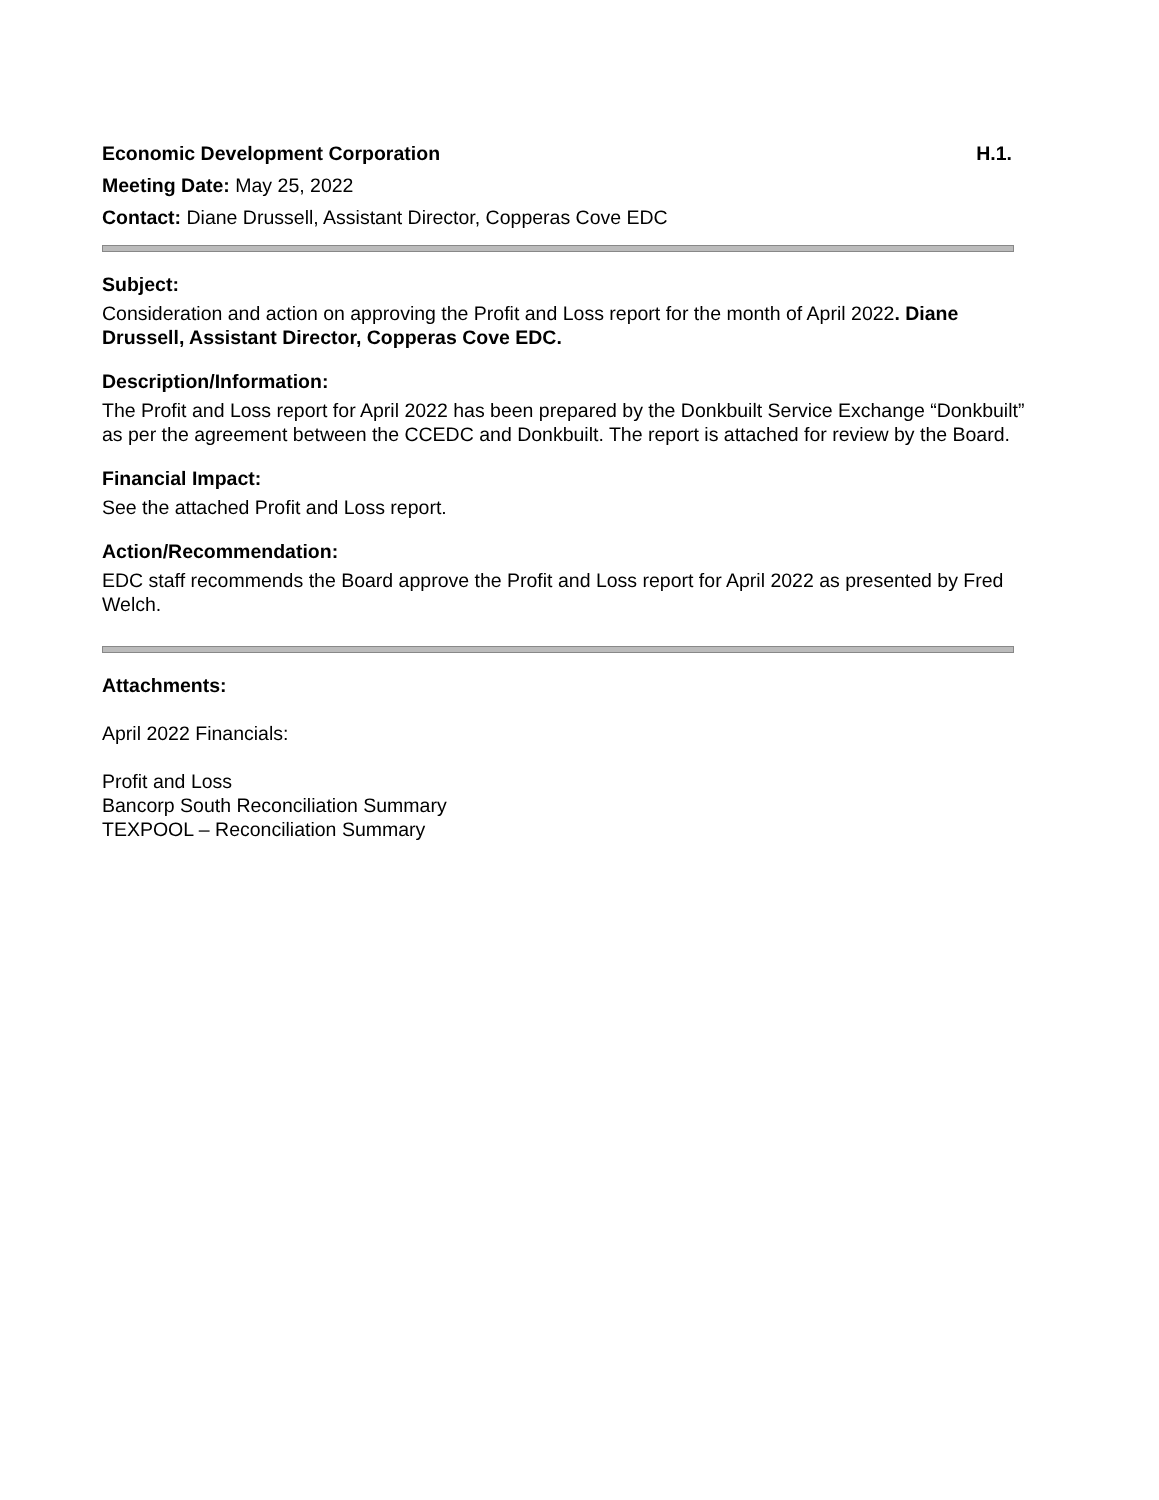Economic Development Corporation H.1.
Meeting Date: May 25, 2022
Contact: Diane Drussell, Assistant Director, Copperas Cove EDC
Subject:
Consideration and action on approving the Profit and Loss report for the month of April 2022. Diane Drussell, Assistant Director, Copperas Cove EDC.
Description/Information:
The Profit and Loss report for April 2022 has been prepared by the Donkbuilt Service Exchange “Donkbuilt” as per the agreement between the CCEDC and Donkbuilt. The report is attached for review by the Board.
Financial Impact:
See the attached Profit and Loss report.
Action/Recommendation:
EDC staff recommends the Board approve the Profit and Loss report for April 2022 as presented by Fred Welch.
Attachments:
April 2022 Financials:
Profit and Loss
Bancorp South Reconciliation Summary
TEXPOOL – Reconciliation Summary